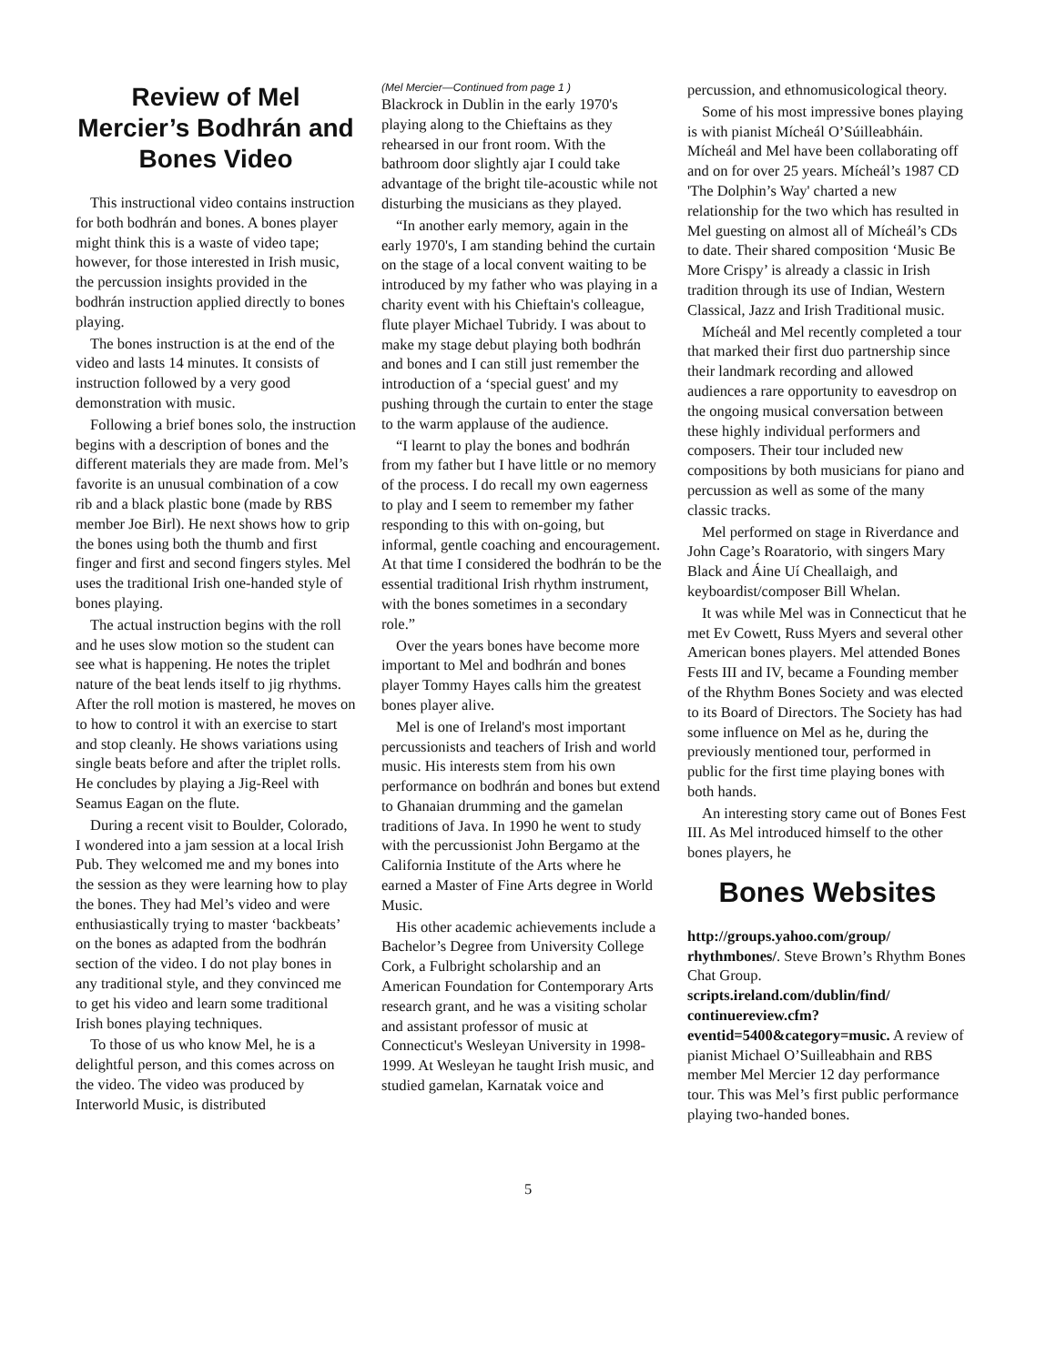Review of Mel Mercier’s Bodhrán and Bones Video
This instructional video contains instruction for both bodhrán and bones. A bones player might think this is a waste of video tape; however, for those interested in Irish music, the percussion insights provided in the bodhrán instruction applied directly to bones playing.
The bones instruction is at the end of the video and lasts 14 minutes. It consists of instruction followed by a very good demonstration with music.
Following a brief bones solo, the instruction begins with a description of bones and the different materials they are made from. Mel’s favorite is an unusual combination of a cow rib and a black plastic bone (made by RBS member Joe Birl). He next shows how to grip the bones using both the thumb and first finger and first and second fingers styles. Mel uses the traditional Irish one-handed style of bones playing.
The actual instruction begins with the roll and he uses slow motion so the student can see what is happening. He notes the triplet nature of the beat lends itself to jig rhythms. After the roll motion is mastered, he moves on to how to control it with an exercise to start and stop cleanly. He shows variations using single beats before and after the triplet rolls. He concludes by playing a Jig-Reel with Seamus Eagan on the flute.
During a recent visit to Boulder, Colorado, I wondered into a jam session at a local Irish Pub. They welcomed me and my bones into the session as they were learning how to play the bones. They had Mel’s video and were enthusiastically trying to master ‘backbeats’ on the bones as adapted from the bodhrán section of the video. I do not play bones in any traditional style, and they convinced me to get his video and learn some traditional Irish bones playing techniques.
To those of us who know Mel, he is a delightful person, and this comes across on the video. The video was produced by Interworld Music, is distributed
(Mel Mercier—Continued from page 1 )
Blackrock in Dublin in the early 1970's playing along to the Chieftains as they rehearsed in our front room. With the bathroom door slightly ajar I could take advantage of the bright tile-acoustic while not disturbing the musicians as they played.
“In another early memory, again in the early 1970's, I am standing behind the curtain on the stage of a local convent waiting to be introduced by my father who was playing in a charity event with his Chieftain's colleague, flute player Michael Tubridy. I was about to make my stage debut playing both bodhrán and bones and I can still just remember the introduction of a ‘special guest' and my pushing through the curtain to enter the stage to the warm applause of the audience.
“I learnt to play the bones and bodhrán from my father but I have little or no memory of the process. I do recall my own eagerness to play and I seem to remember my father responding to this with on-going, but informal, gentle coaching and encouragement. At that time I considered the bodhrán to be the essential traditional Irish rhythm instrument, with the bones sometimes in a secondary role.”
Over the years bones have become more important to Mel and bodhrán and bones player Tommy Hayes calls him the greatest bones player alive.
Mel is one of Ireland's most important percussionists and teachers of Irish and world music. His interests stem from his own performance on bodhrán and bones but extend to Ghanaian drumming and the gamelan traditions of Java. In 1990 he went to study with the percussionist John Bergamo at the California Institute of the Arts where he earned a Master of Fine Arts degree in World Music.
His other academic achievements include a Bachelor’s Degree from University College Cork, a Fulbright scholarship and an American Foundation for Contemporary Arts research grant, and he was a visiting scholar and assistant professor of music at Connecticut's Wesleyan University in 1998-1999. At Wesleyan he taught Irish music, and studied gamelan, Karnatak voice and
percussion, and ethnomusicological theory.
Some of his most impressive bones playing is with pianist Mícheál O’Súilleabháin. Mícheál and Mel have been collaborating off and on for over 25 years. Mícheál’s 1987 CD 'The Dolphin’s Way' charted a new relationship for the two which has resulted in Mel guesting on almost all of Mícheál’s CDs to date. Their shared composition ‘Music Be More Crispy’ is already a classic in Irish tradition through its use of Indian, Western Classical, Jazz and Irish Traditional music.
Mícheál and Mel recently completed a tour that marked their first duo partnership since their landmark recording and allowed audiences a rare opportunity to eavesdrop on the ongoing musical conversation between these highly individual performers and composers. Their tour included new compositions by both musicians for piano and percussion as well as some of the many classic tracks.
Mel performed on stage in Riverdance and John Cage’s Roaratorio, with singers Mary Black and Áine Uí Cheallaigh, and keyboardist/composer Bill Whelan.
It was while Mel was in Connecticut that he met Ev Cowett, Russ Myers and several other American bones players. Mel attended Bones Fests III and IV, became a Founding member of the Rhythm Bones Society and was elected to its Board of Directors. The Society has had some influence on Mel as he, during the previously mentioned tour, performed in public for the first time playing bones with both hands.
An interesting story came out of Bones Fest III. As Mel introduced himself to the other bones players, he
Bones Websites
http://groups.yahoo.com/group/ rhythmbones/. Steve Brown’s Rhythm Bones Chat Group.
scripts.ireland.com/dublin/find/ continuereview.cfm? eventid=5400&category=music. A review of pianist Michael O’Suilleabhain and RBS member Mel Mercier 12 day performance tour. This was Mel’s first public performance playing two-handed bones.
5